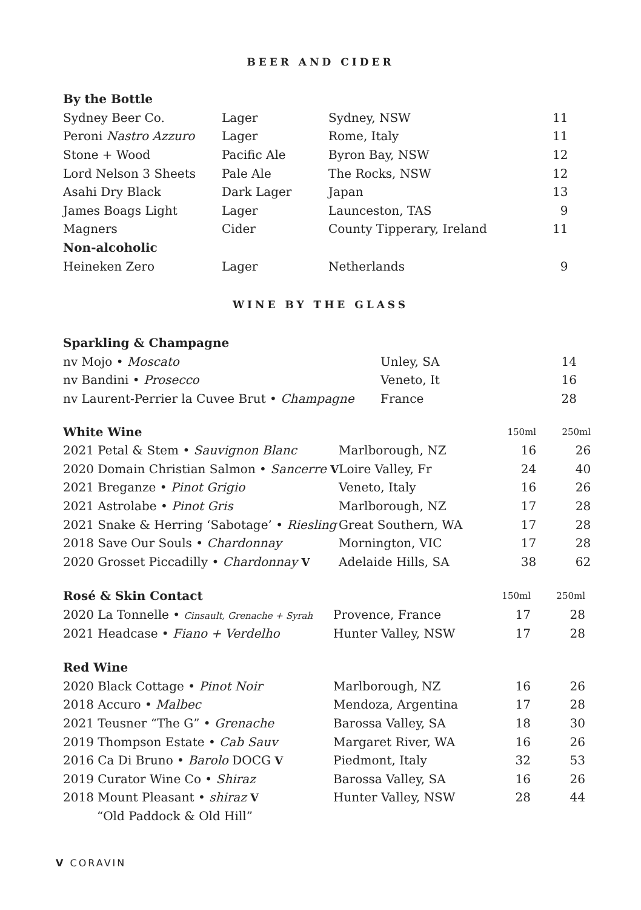BEER AND CIDER
| By the Bottle | | | |
| --- | --- | --- | --- |
| Sydney Beer Co. | Lager | Sydney, NSW | 11 |
| Peroni Nastro Azzuro | Lager | Rome, Italy | 11 |
| Stone + Wood | Pacific Ale | Byron Bay, NSW | 12 |
| Lord Nelson 3 Sheets | Pale Ale | The Rocks, NSW | 12 |
| Asahi Dry Black | Dark Lager | Japan | 13 |
| James Boags Light | Lager | Launceston, TAS | 9 |
| Magners | Cider | County Tipperary, Ireland | 11 |
| Non-alcoholic | | | |
| Heineken Zero | Lager | Netherlands | 9 |
WINE BY THE GLASS
| Sparkling & Champagne | | |
| --- | --- | --- |
| nv Mojo • Moscato | Unley, SA | 14 |
| nv Bandini • Prosecco | Veneto, It | 16 |
| nv Laurent-Perrier la Cuvee Brut • Champagne | France | 28 |
| White Wine | | 150ml | 250ml |
| --- | --- | --- | --- |
| 2021 Petal & Stem • Sauvignon Blanc | Marlborough, NZ | 16 | 26 |
| 2020 Domain Christian Salmon • Sancerre V | Loire Valley, Fr | 24 | 40 |
| 2021 Breganze • Pinot Grigio | Veneto, Italy | 16 | 26 |
| 2021 Astrolabe • Pinot Gris | Marlborough, NZ | 17 | 28 |
| 2021 Snake & Herring ‘Sabotage’ • Riesling | Great Southern, WA | 17 | 28 |
| 2018 Save Our Souls • Chardonnay | Mornington, VIC | 17 | 28 |
| 2020 Grosset Piccadilly • Chardonnay V | Adelaide Hills, SA | 38 | 62 |
| Rosé & Skin Contact | | 150ml | 250ml |
| --- | --- | --- | --- |
| 2020 La Tonnelle • Cinsault, Grenache + Syrah | Provence, France | 17 | 28 |
| 2021 Headcase • Fiano + Verdelho | Hunter Valley, NSW | 17 | 28 |
| Red Wine | | | |
| --- | --- | --- | --- |
| 2020 Black Cottage • Pinot Noir | Marlborough, NZ | 16 | 26 |
| 2018 Accuro • Malbec | Mendoza, Argentina | 17 | 28 |
| 2021 Teusner “The G” • Grenache | Barossa Valley, SA | 18 | 30 |
| 2019 Thompson Estate • Cab Sauv | Margaret River, WA | 16 | 26 |
| 2016 Ca Di Bruno • Barolo DOCG V | Piedmont, Italy | 32 | 53 |
| 2019 Curator Wine Co • Shiraz | Barossa Valley, SA | 16 | 26 |
| 2018 Mount Pleasant • shiraz V | Hunter Valley, NSW | 28 | 44 |
| “Old Paddock & Old Hill” | | | |
V CORAVIN